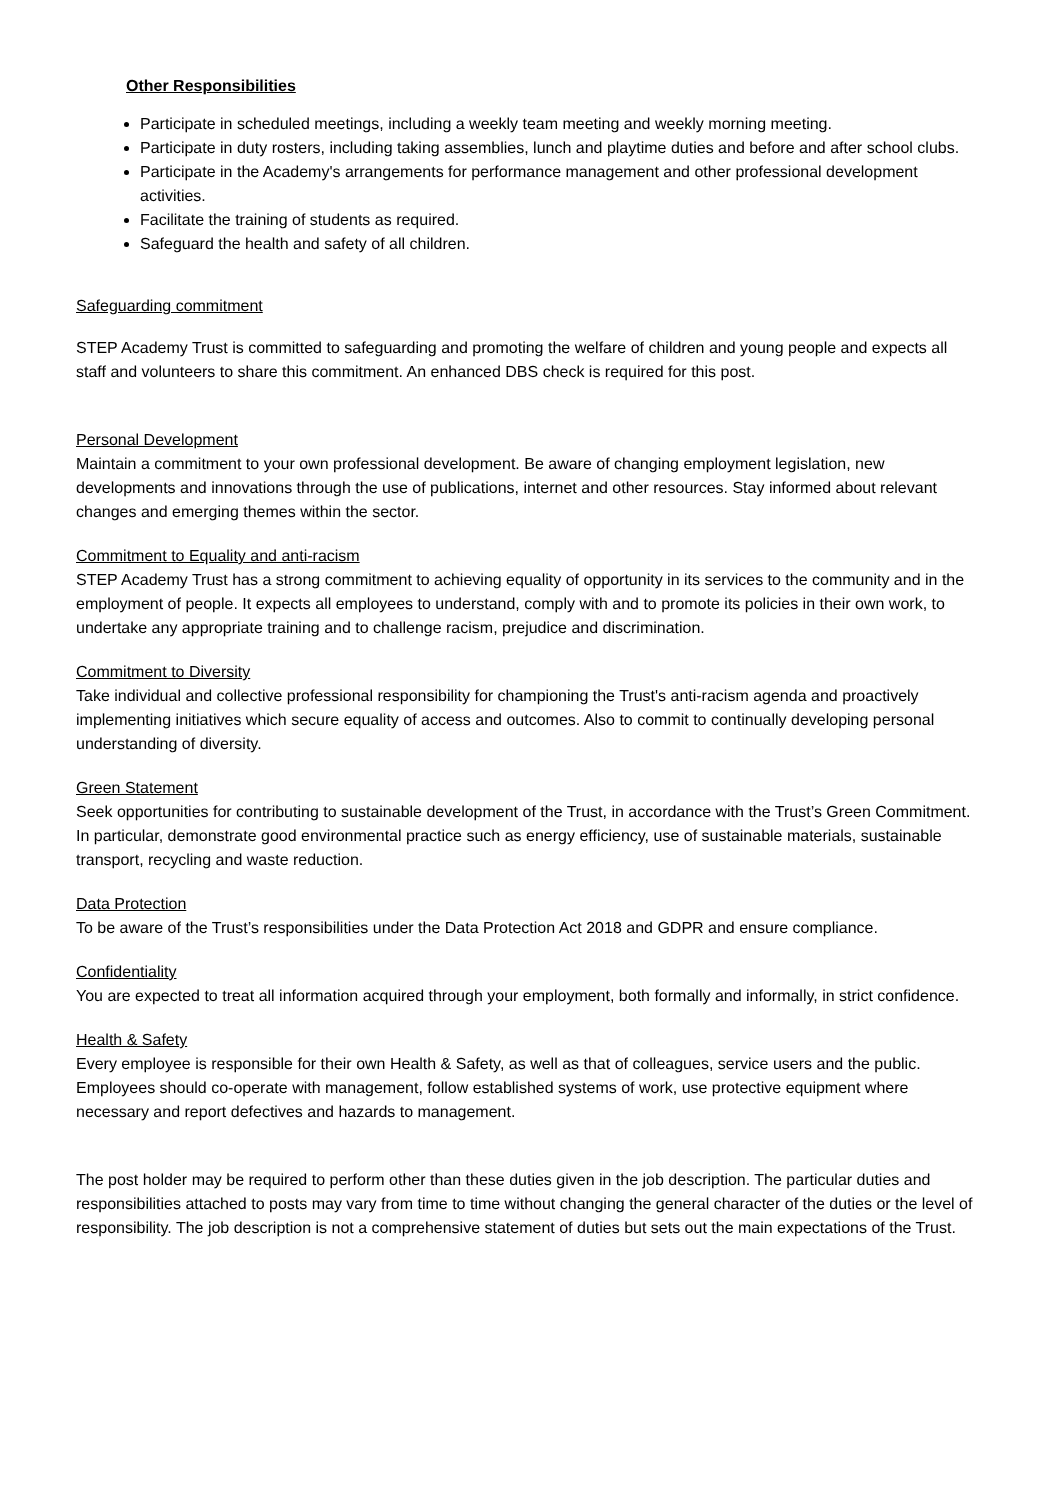Other Responsibilities
Participate in scheduled meetings, including a weekly team meeting and weekly morning meeting.
Participate in duty rosters, including taking assemblies, lunch and playtime duties and before and after school clubs.
Participate in the Academy's arrangements for performance management and other professional development activities.
Facilitate the training of students as required.
Safeguard the health and safety of all children.
Safeguarding commitment
STEP Academy Trust is committed to safeguarding and promoting the welfare of children and young people and expects all staff and volunteers to share this commitment. An enhanced DBS check is required for this post.
Personal Development
Maintain a commitment to your own professional development. Be aware of changing employment legislation, new developments and innovations through the use of publications, internet and other resources. Stay informed about relevant changes and emerging themes within the sector.
Commitment to Equality and anti-racism
STEP Academy Trust has a strong commitment to achieving equality of opportunity in its services to the community and in the employment of people. It expects all employees to understand, comply with and to promote its policies in their own work, to undertake any appropriate training and to challenge racism, prejudice and discrimination.
Commitment to Diversity
Take individual and collective professional responsibility for championing the Trust's anti-racism agenda and proactively implementing initiatives which secure equality of access and outcomes. Also to commit to continually developing personal understanding of diversity.
Green Statement
Seek opportunities for contributing to sustainable development of the Trust, in accordance with the Trust’s Green Commitment. In particular, demonstrate good environmental practice such as energy efficiency, use of sustainable materials, sustainable transport, recycling and waste reduction.
Data Protection
To be aware of the Trust’s responsibilities under the Data Protection Act 2018 and GDPR and ensure compliance.
Confidentiality
You are expected to treat all information acquired through your employment, both formally and informally, in strict confidence.
Health & Safety
Every employee is responsible for their own Health & Safety, as well as that of colleagues, service users and the public. Employees should co-operate with management, follow established systems of work, use protective equipment where necessary and report defectives and hazards to management.
The post holder may be required to perform other than these duties given in the job description. The particular duties and responsibilities attached to posts may vary from time to time without changing the general character of the duties or the level of responsibility. The job description is not a comprehensive statement of duties but sets out the main expectations of the Trust.